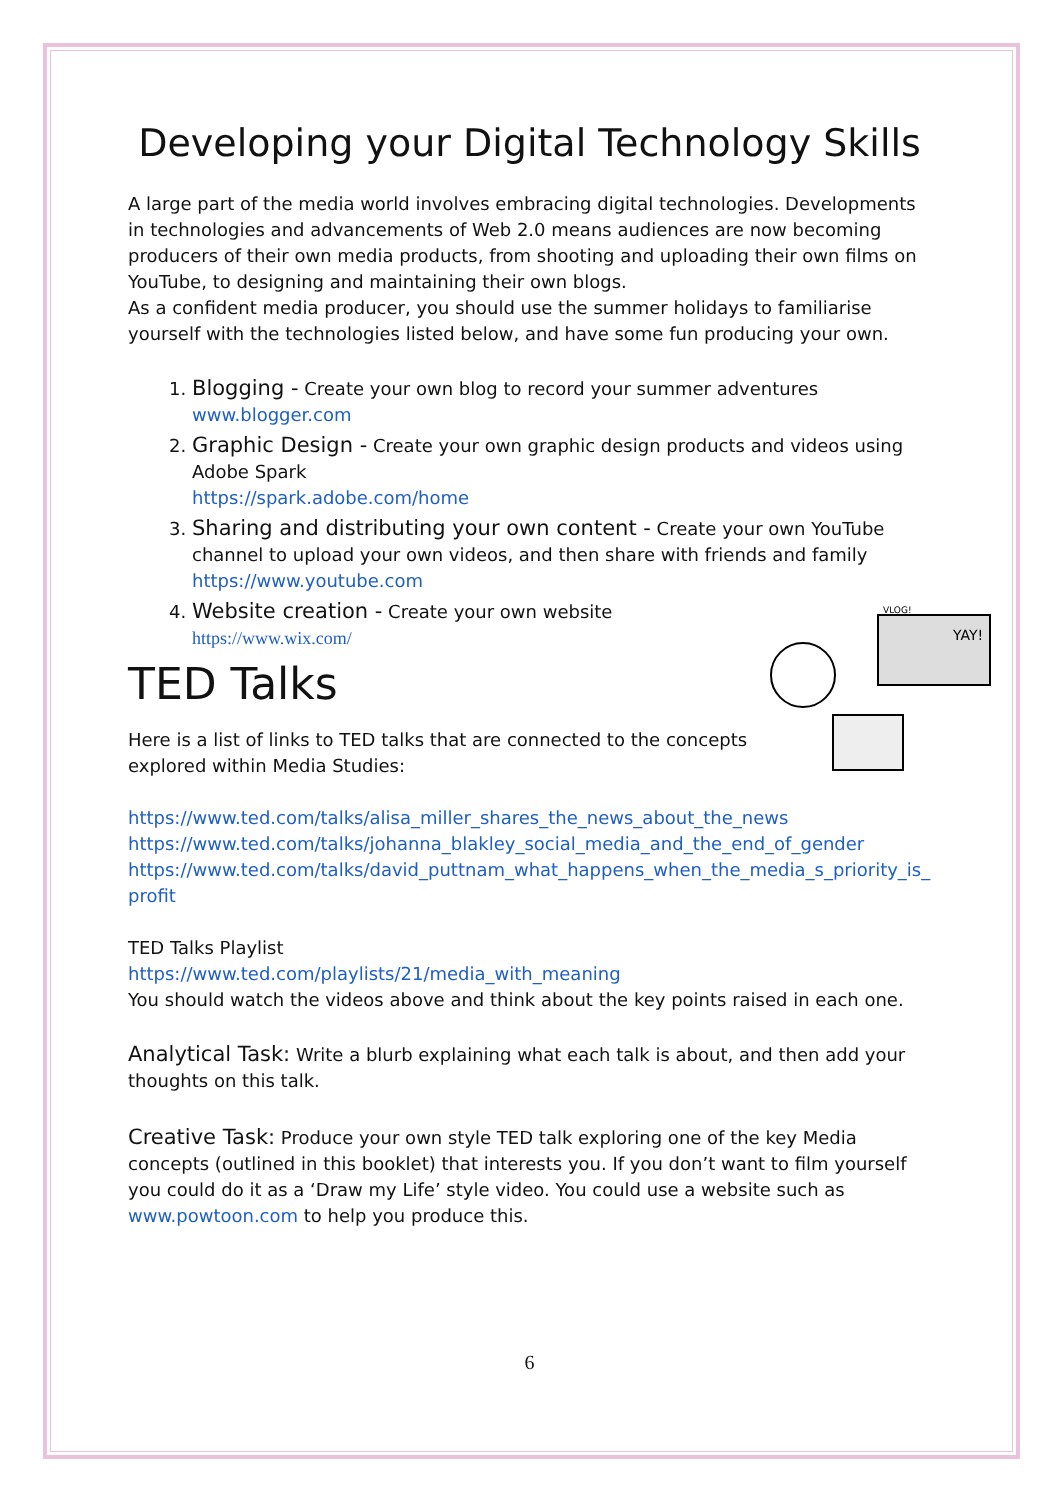Developing your Digital Technology Skills
A large part of the media world involves embracing digital technologies. Developments in technologies and advancements of Web 2.0 means audiences are now becoming producers of their own media products, from shooting and uploading their own films on YouTube, to designing and maintaining their own blogs.
As a confident media producer, you should use the summer holidays to familiarise yourself with the technologies listed below, and have some fun producing your own.
1. Blogging - Create your own blog to record your summer adventures
www.blogger.com
2. Graphic Design - Create your own graphic design products and videos using Adobe Spark
https://spark.adobe.com/home
3. Sharing and distributing your own content - Create your own YouTube channel to upload your own videos, and then share with friends and family
https://www.youtube.com
4. Website creation - Create your own website
https://www.wix.com/
TED Talks
Here is a list of links to TED talks that are connected to the concepts
explored within Media Studies:
https://www.ted.com/talks/alisa_miller_shares_the_news_about_the_news
https://www.ted.com/talks/johanna_blakley_social_media_and_the_end_of_gender
https://www.ted.com/talks/david_puttnam_what_happens_when_the_media_s_priority_is_ profit
TED Talks Playlist
https://www.ted.com/playlists/21/media_with_meaning
You should watch the videos above and think about the key points raised in each one.
Analytical Task: Write a blurb explaining what each talk is about, and then add your thoughts on this talk.
Creative Task: Produce your own style TED talk exploring one of the key Media concepts (outlined in this booklet) that interests you. If you don’t want to film yourself you could do it as a ‘Draw my Life’ style video. You could use a website such as www.powtoon.com to help you produce this.
6
VLOG!
YAY!